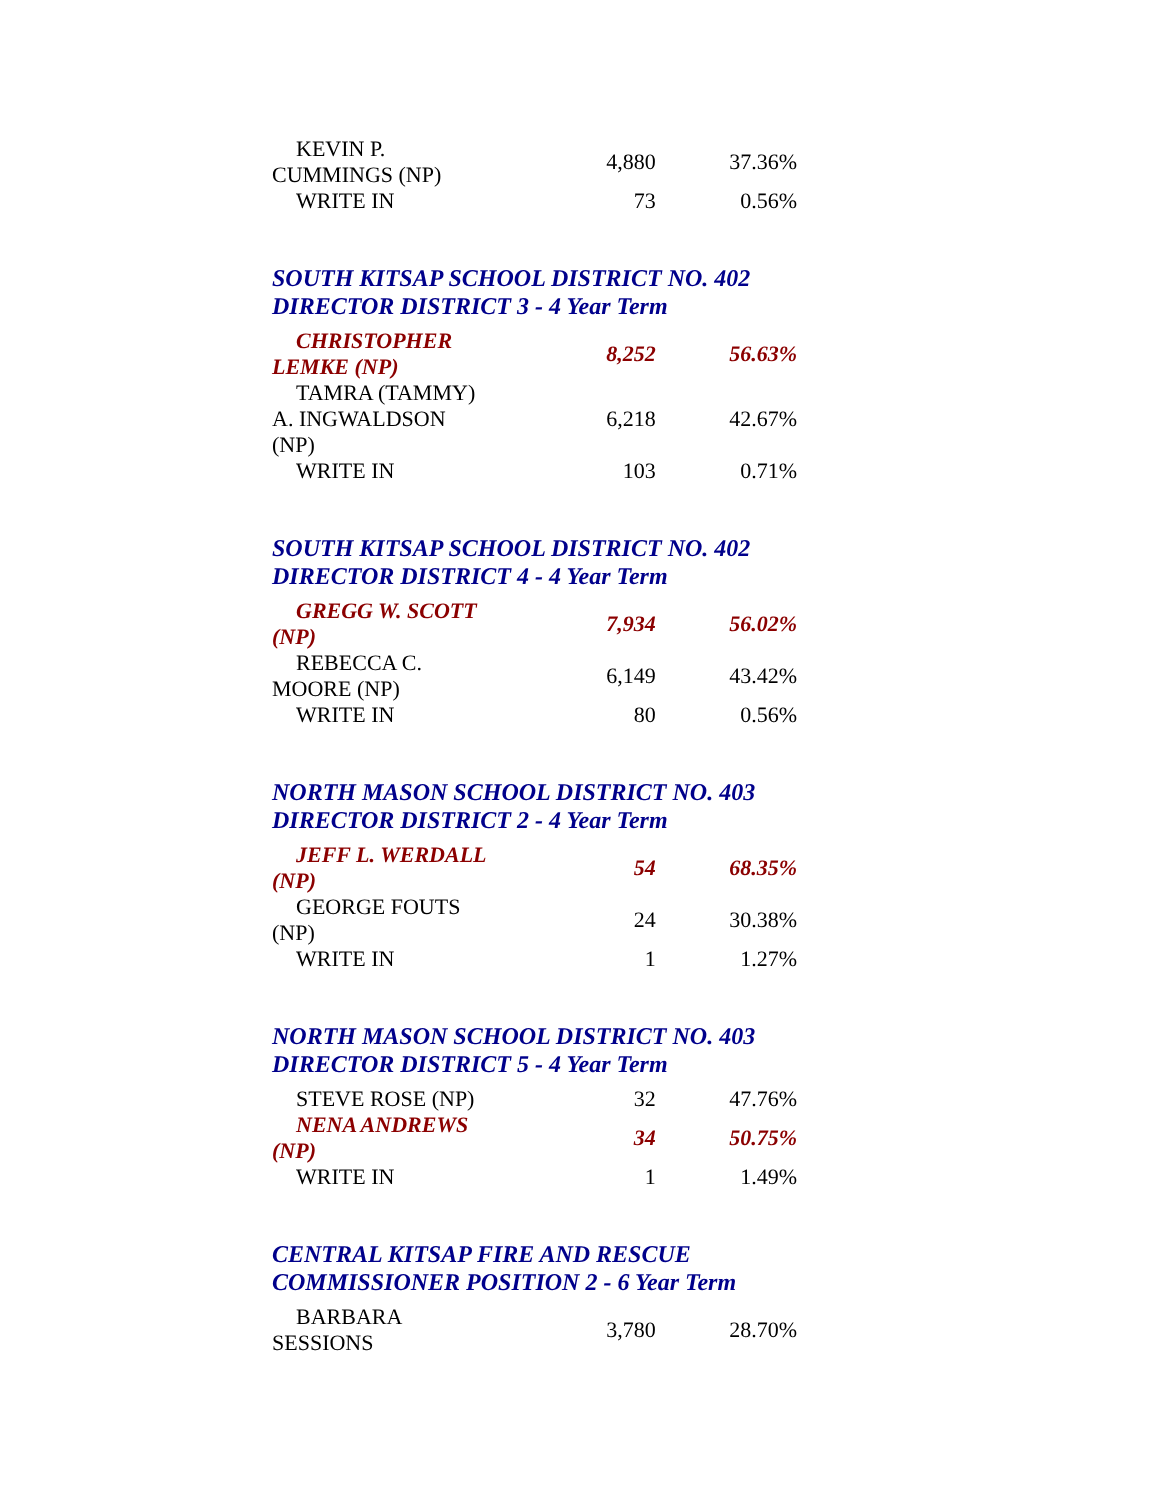| KEVIN P. CUMMINGS (NP) | 4,880 | 37.36% |
| WRITE IN | 73 | 0.56% |
SOUTH KITSAP SCHOOL DISTRICT NO. 402
DIRECTOR DISTRICT 3 - 4 Year Term
| CHRISTOPHER LEMKE (NP) | 8,252 | 56.63% |
| TAMRA (TAMMY) A. INGWALDSON (NP) | 6,218 | 42.67% |
| WRITE IN | 103 | 0.71% |
SOUTH KITSAP SCHOOL DISTRICT NO. 402
DIRECTOR DISTRICT 4 - 4 Year Term
| GREGG W. SCOTT (NP) | 7,934 | 56.02% |
| REBECCA C. MOORE (NP) | 6,149 | 43.42% |
| WRITE IN | 80 | 0.56% |
NORTH MASON SCHOOL DISTRICT NO. 403
DIRECTOR DISTRICT 2 - 4 Year Term
| JEFF L. WERDALL (NP) | 54 | 68.35% |
| GEORGE FOUTS (NP) | 24 | 30.38% |
| WRITE IN | 1 | 1.27% |
NORTH MASON SCHOOL DISTRICT NO. 403
DIRECTOR DISTRICT 5 - 4 Year Term
| STEVE ROSE (NP) | 32 | 47.76% |
| NENA ANDREWS (NP) | 34 | 50.75% |
| WRITE IN | 1 | 1.49% |
CENTRAL KITSAP FIRE AND RESCUE
COMMISSIONER POSITION 2 - 6 Year Term
| BARBARA SESSIONS | 3,780 | 28.70% |